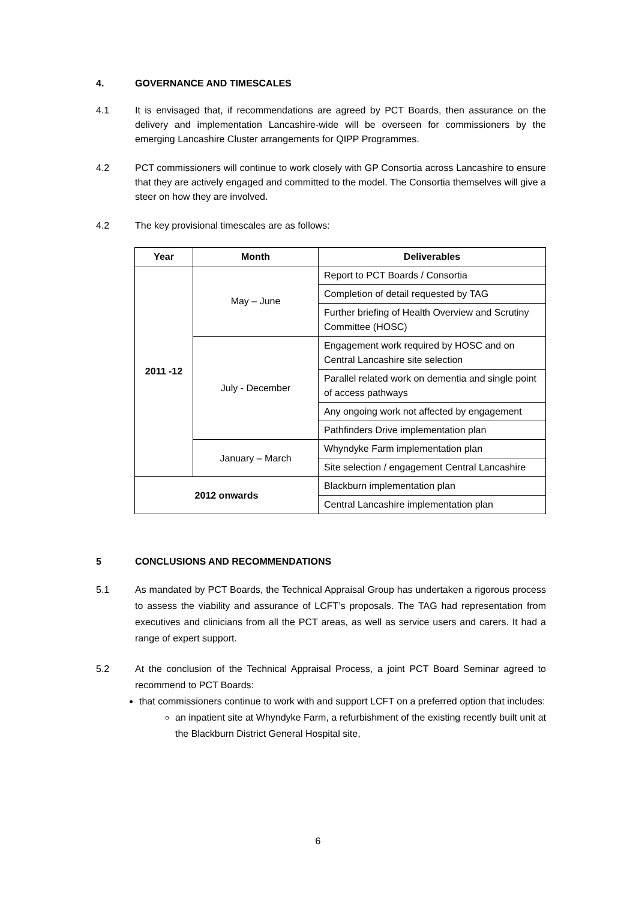4. GOVERNANCE AND TIMESCALES
4.1 It is envisaged that, if recommendations are agreed by PCT Boards, then assurance on the delivery and implementation Lancashire-wide will be overseen for commissioners by the emerging Lancashire Cluster arrangements for QIPP Programmes.
4.2 PCT commissioners will continue to work closely with GP Consortia across Lancashire to ensure that they are actively engaged and committed to the model. The Consortia themselves will give a steer on how they are involved.
4.2 The key provisional timescales are as follows:
| Year | Month | Deliverables |
| --- | --- | --- |
| 2011 -12 | May – June | Report to PCT Boards / Consortia |
| | | Completion of detail requested by TAG |
| | | Further briefing of Health Overview and Scrutiny Committee (HOSC) |
| | July - December | Engagement work required by HOSC and on Central Lancashire site selection |
| | | Parallel related work on dementia and single point of access pathways |
| | | Any ongoing work not affected by engagement |
| | | Pathfinders Drive implementation plan |
| | January – March | Whyndyke Farm implementation plan |
| | | Site selection / engagement Central Lancashire |
| 2012 onwards | | Blackburn implementation plan |
| | | Central Lancashire implementation plan |
5 CONCLUSIONS AND RECOMMENDATIONS
5.1 As mandated by PCT Boards, the Technical Appraisal Group has undertaken a rigorous process to assess the viability and assurance of LCFT’s proposals. The TAG had representation from executives and clinicians from all the PCT areas, as well as service users and carers. It had a range of expert support.
5.2 At the conclusion of the Technical Appraisal Process, a joint PCT Board Seminar agreed to recommend to PCT Boards:
that commissioners continue to work with and support LCFT on a preferred option that includes:
an inpatient site at Whyndyke Farm, a refurbishment of the existing recently built unit at the Blackburn District General Hospital site,
6